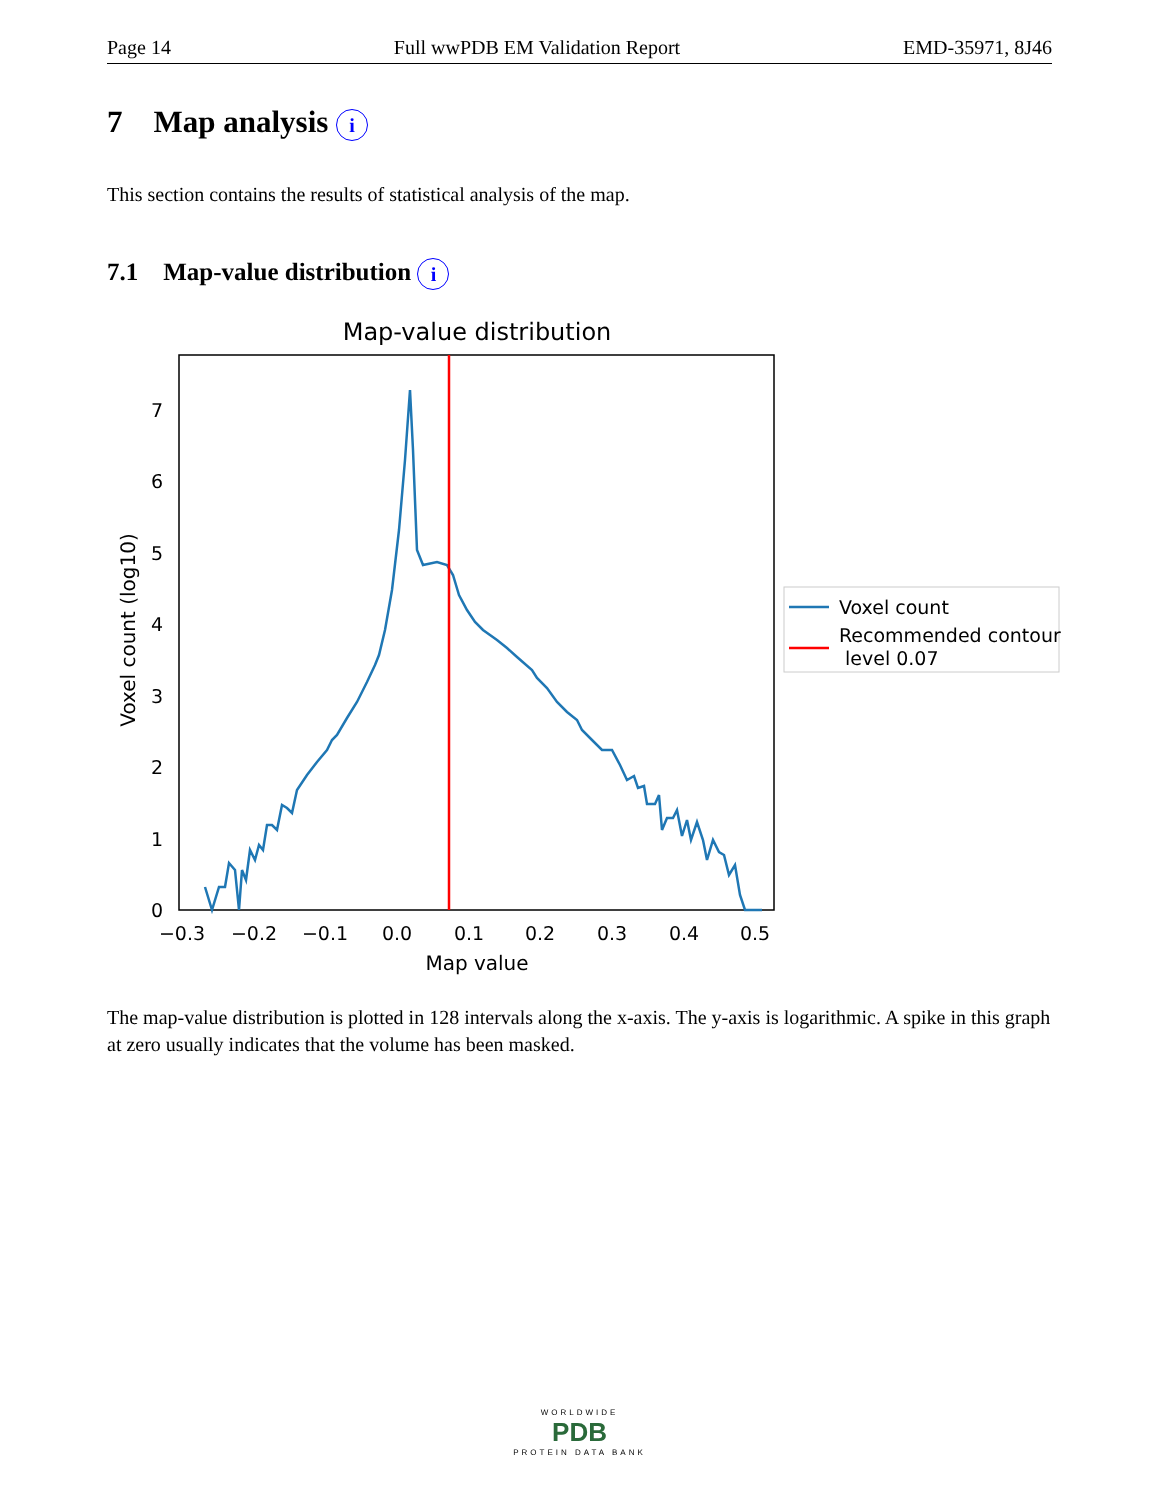Page 14 Full wwPDB EM Validation Report EMD-35971, 8J46
7 Map analysis i
This section contains the results of statistical analysis of the map.
7.1 Map-value distribution i
Map-value distribution
0
1
2
3
4
5
6
7
−0.3
−0.2
−0.1
0.0
0.1
0.2
0.3
0.4
0.5
Map value
Voxel count (log10)
Voxel count
Recommended contour
level 0.07
The map-value distribution is plotted in 128 intervals along the x-axis. The y-axis is logarithmic. A spike in this graph at zero usually indicates that the volume has been masked.
WORLDWIDE
PDB
PROTEIN DATA BANK